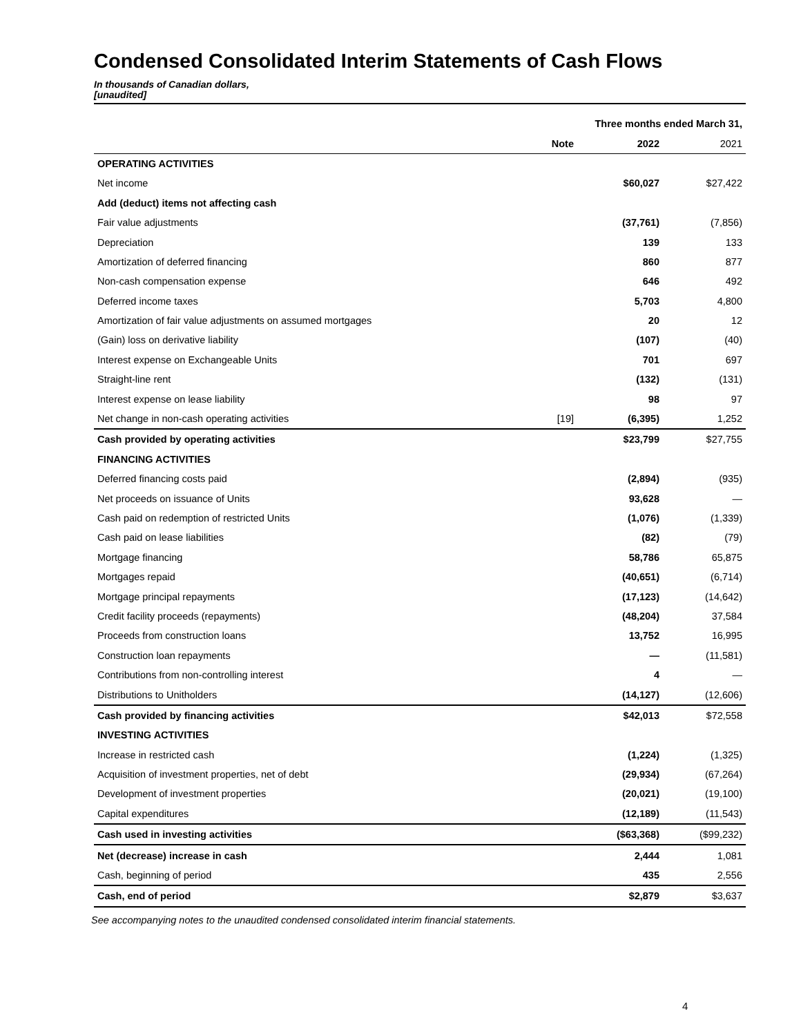Condensed Consolidated Interim Statements of Cash Flows
In thousands of Canadian dollars,
[unaudited]
| | | Three months ended March 31, | |
| | Note | 2022 | 2021 |
| OPERATING ACTIVITIES | | | |
| Net income | | $60,027 | $27,422 |
| Add (deduct) items not affecting cash | | | |
| Fair value adjustments | | (37,761) | (7,856) |
| Depreciation | | 139 | 133 |
| Amortization of deferred financing | | 860 | 877 |
| Non-cash compensation expense | | 646 | 492 |
| Deferred income taxes | | 5,703 | 4,800 |
| Amortization of fair value adjustments on assumed mortgages | | 20 | 12 |
| (Gain) loss on derivative liability | | (107) | (40) |
| Interest expense on Exchangeable Units | | 701 | 697 |
| Straight-line rent | | (132) | (131) |
| Interest expense on lease liability | | 98 | 97 |
| Net change in non-cash operating activities | [19] | (6,395) | 1,252 |
| Cash provided by operating activities | | $23,799 | $27,755 |
| FINANCING ACTIVITIES | | | |
| Deferred financing costs paid | | (2,894) | (935) |
| Net proceeds on issuance of Units | | 93,628 | — |
| Cash paid on redemption of restricted Units | | (1,076) | (1,339) |
| Cash paid on lease liabilities | | (82) | (79) |
| Mortgage financing | | 58,786 | 65,875 |
| Mortgages repaid | | (40,651) | (6,714) |
| Mortgage principal repayments | | (17,123) | (14,642) |
| Credit facility proceeds (repayments) | | (48,204) | 37,584 |
| Proceeds from construction loans | | 13,752 | 16,995 |
| Construction loan repayments | | — | (11,581) |
| Contributions from non-controlling interest | | 4 | — |
| Distributions to Unitholders | | (14,127) | (12,606) |
| Cash provided by financing activities | | $42,013 | $72,558 |
| INVESTING ACTIVITIES | | | |
| Increase in restricted cash | | (1,224) | (1,325) |
| Acquisition of investment properties, net of debt | | (29,934) | (67,264) |
| Development of investment properties | | (20,021) | (19,100) |
| Capital expenditures | | (12,189) | (11,543) |
| Cash used in investing activities | | ($63,368) | ($99,232) |
| Net (decrease) increase in cash | | 2,444 | 1,081 |
| Cash, beginning of period | | 435 | 2,556 |
| Cash, end of period | | $2,879 | $3,637 |
See accompanying notes to the unaudited condensed consolidated interim financial statements.
4